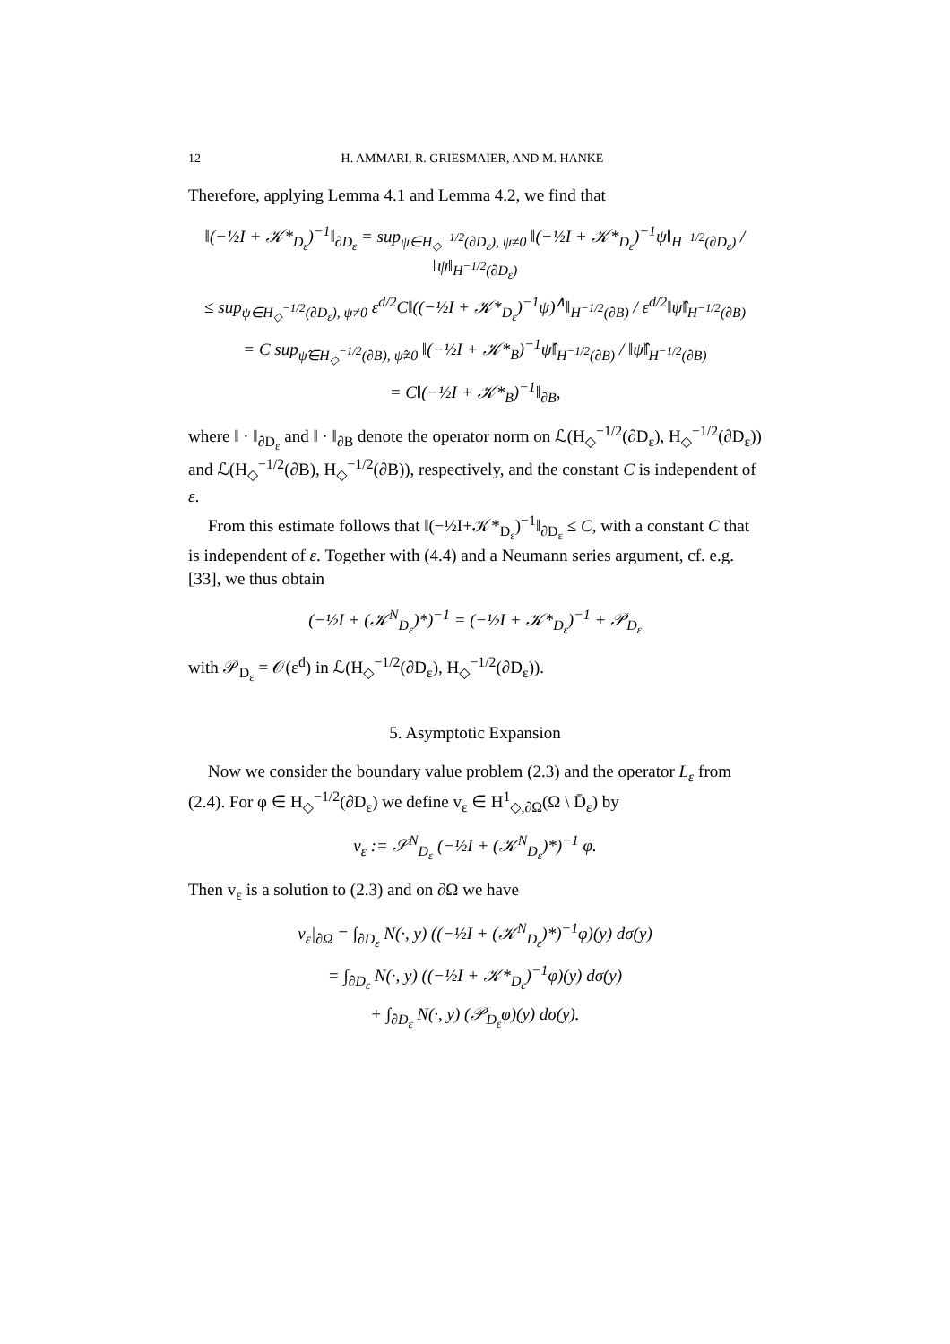12 H. AMMARI, R. GRIESMAIER, AND M. HANKE
Therefore, applying Lemma 4.1 and Lemma 4.2, we find that
‖(−½I + 𝒦*<sub>D<sub>ε</sub></sub>)<sup>−1</sup>‖<sub>∂D<sub>ε</sub></sub> = sup<sub>ψ∈H<sub>◇</sub><sup>−1/2</sup>(∂D<sub>ε</sub>), ψ≠0</sub> ‖(−½I + 𝒦*<sub>D<sub>ε</sub></sub>)<sup>−1</sup>ψ‖<sub>H<sup>−1/2</sup>(∂D<sub>ε</sub>)</sub> / ‖ψ‖<sub>H<sup>−1/2</sup>(∂D<sub>ε</sub>)</sub>
≤ sup<sub>ψ∈H<sub>◇</sub><sup>−1/2</sup>(∂D<sub>ε</sub>), ψ≠0</sub> ε<sup>d/2</sup>C‖((−½I + 𝒦*<sub>D<sub>ε</sub></sub>)<sup>−1</sup>ψ)<sup>∧</sup>‖<sub>H<sup>−1/2</sup>(∂B)</sub> / ε<sup>d/2</sup>‖ψ̂‖<sub>H<sup>−1/2</sup>(∂B)</sub>
= C sup<sub>ψ̂∈H<sub>◇</sub><sup>−1/2</sup>(∂B), ψ̂≠0</sub> ‖(−½I + 𝒦*<sub>B</sub>)<sup>−1</sup>ψ̂‖<sub>H<sup>−1/2</sup>(∂B)</sub> / ‖ψ̂‖<sub>H<sup>−1/2</sup>(∂B)</sub>
= C‖(−½I + 𝒦*<sub>B</sub>)<sup>−1</sup>‖<sub>∂B</sub>,
where ‖ · ‖<sub>∂D<sub>ε</sub></sub> and ‖ · ‖<sub>∂B</sub> denote the operator norm on ℒ(H<sub>◇</sub><sup>−1/2</sup>(∂D<sub>ε</sub>), H<sub>◇</sub><sup>−1/2</sup>(∂D<sub>ε</sub>)) and ℒ(H<sub>◇</sub><sup>−1/2</sup>(∂B), H<sub>◇</sub><sup>−1/2</sup>(∂B)), respectively, and the constant C is independent of ε.
From this estimate follows that ‖(−½I+𝒦*<sub>D<sub>ε</sub></sub>)<sup>−1</sup>‖<sub>∂D<sub>ε</sub></sub> ≤ C, with a constant C that is independent of ε. Together with (4.4) and a Neumann series argument, cf. e.g. [33], we thus obtain
(−½I + (𝒦<sup>N</sup><sub>D<sub>ε</sub></sub>)*)<sup>−1</sup> = (−½I + 𝒦*<sub>D<sub>ε</sub></sub>)<sup>−1</sup> + 𝒫<sub>D<sub>ε</sub></sub>
with 𝒫<sub>D<sub>ε</sub></sub> = 𝒪(ε<sup>d</sup>) in ℒ(H<sub>◇</sub><sup>−1/2</sup>(∂D<sub>ε</sub>), H<sub>◇</sub><sup>−1/2</sup>(∂D<sub>ε</sub>)).
5. Asymptotic Expansion
Now we consider the boundary value problem (2.3) and the operator L<sub>ε</sub> from (2.4). For φ ∈ H<sub>◇</sub><sup>−1/2</sup>(∂D<sub>ε</sub>) we define v<sub>ε</sub> ∈ H<sup>1</sup><sub>◇,∂Ω</sub>(Ω \ D̄<sub>ε</sub>) by
v<sub>ε</sub> := 𝒮<sup>N</sup><sub>D<sub>ε</sub></sub> (−½I + (𝒦<sup>N</sup><sub>D<sub>ε</sub></sub>)*)<sup>−1</sup> φ.
Then v<sub>ε</sub> is a solution to (2.3) and on ∂Ω we have
v<sub>ε</sub>|<sub>∂Ω</sub> = ∫<sub>∂D<sub>ε</sub></sub> N(·, y) ((−½I + (𝒦<sup>N</sup><sub>D<sub>ε</sub></sub>)*)<sup>−1</sup>φ)(y) dσ(y)
= ∫<sub>∂D<sub>ε</sub></sub> N(·, y) ((−½I + 𝒦*<sub>D<sub>ε</sub></sub>)<sup>−1</sup>φ)(y) dσ(y)
+ ∫<sub>∂D<sub>ε</sub></sub> N(·, y) (𝒫<sub>D<sub>ε</sub></sub>φ)(y) dσ(y).